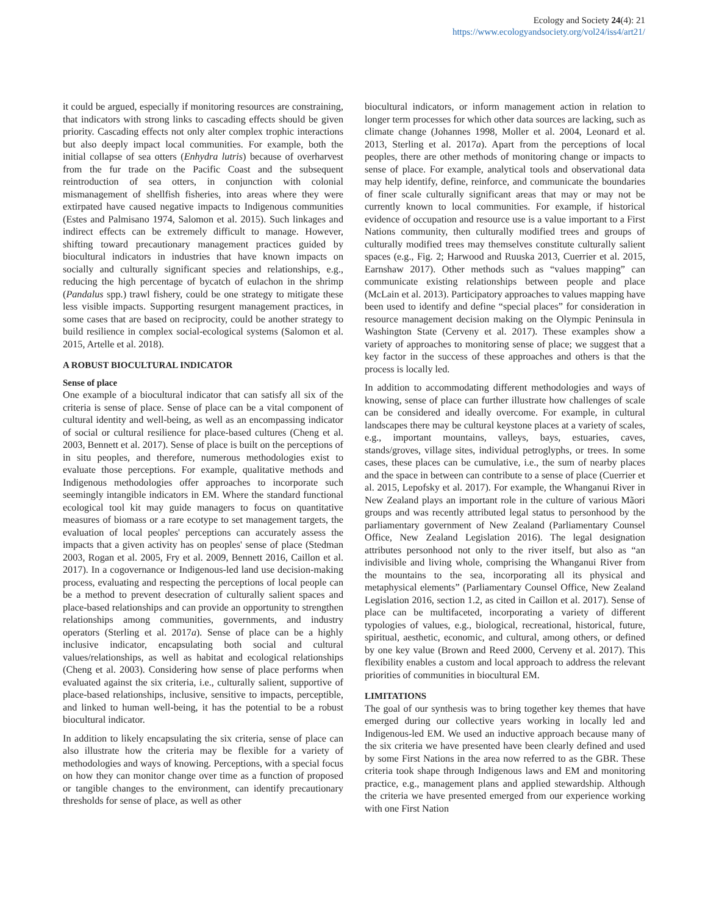Ecology and Society 24(4): 21
https://www.ecologyandsociety.org/vol24/iss4/art21/
it could be argued, especially if monitoring resources are constraining, that indicators with strong links to cascading effects should be given priority. Cascading effects not only alter complex trophic interactions but also deeply impact local communities. For example, both the initial collapse of sea otters (Enhydra lutris) because of overharvest from the fur trade on the Pacific Coast and the subsequent reintroduction of sea otters, in conjunction with colonial mismanagement of shellfish fisheries, into areas where they were extirpated have caused negative impacts to Indigenous communities (Estes and Palmisano 1974, Salomon et al. 2015). Such linkages and indirect effects can be extremely difficult to manage. However, shifting toward precautionary management practices guided by biocultural indicators in industries that have known impacts on socially and culturally significant species and relationships, e.g., reducing the high percentage of bycatch of eulachon in the shrimp (Pandalus spp.) trawl fishery, could be one strategy to mitigate these less visible impacts. Supporting resurgent management practices, in some cases that are based on reciprocity, could be another strategy to build resilience in complex social-ecological systems (Salomon et al. 2015, Artelle et al. 2018).
A ROBUST BIOCULTURAL INDICATOR
Sense of place
One example of a biocultural indicator that can satisfy all six of the criteria is sense of place. Sense of place can be a vital component of cultural identity and well-being, as well as an encompassing indicator of social or cultural resilience for place-based cultures (Cheng et al. 2003, Bennett et al. 2017). Sense of place is built on the perceptions of in situ peoples, and therefore, numerous methodologies exist to evaluate those perceptions. For example, qualitative methods and Indigenous methodologies offer approaches to incorporate such seemingly intangible indicators in EM. Where the standard functional ecological tool kit may guide managers to focus on quantitative measures of biomass or a rare ecotype to set management targets, the evaluation of local peoples' perceptions can accurately assess the impacts that a given activity has on peoples' sense of place (Stedman 2003, Rogan et al. 2005, Fry et al. 2009, Bennett 2016, Caillon et al. 2017). In a cogovernance or Indigenous-led land use decision-making process, evaluating and respecting the perceptions of local people can be a method to prevent desecration of culturally salient spaces and place-based relationships and can provide an opportunity to strengthen relationships among communities, governments, and industry operators (Sterling et al. 2017a). Sense of place can be a highly inclusive indicator, encapsulating both social and cultural values/relationships, as well as habitat and ecological relationships (Cheng et al. 2003). Considering how sense of place performs when evaluated against the six criteria, i.e., culturally salient, supportive of place-based relationships, inclusive, sensitive to impacts, perceptible, and linked to human well-being, it has the potential to be a robust biocultural indicator.
In addition to likely encapsulating the six criteria, sense of place can also illustrate how the criteria may be flexible for a variety of methodologies and ways of knowing. Perceptions, with a special focus on how they can monitor change over time as a function of proposed or tangible changes to the environment, can identify precautionary thresholds for sense of place, as well as other
biocultural indicators, or inform management action in relation to longer term processes for which other data sources are lacking, such as climate change (Johannes 1998, Moller et al. 2004, Leonard et al. 2013, Sterling et al. 2017a). Apart from the perceptions of local peoples, there are other methods of monitoring change or impacts to sense of place. For example, analytical tools and observational data may help identify, define, reinforce, and communicate the boundaries of finer scale culturally significant areas that may or may not be currently known to local communities. For example, if historical evidence of occupation and resource use is a value important to a First Nations community, then culturally modified trees and groups of culturally modified trees may themselves constitute culturally salient spaces (e.g., Fig. 2; Harwood and Ruuska 2013, Cuerrier et al. 2015, Earnshaw 2017). Other methods such as “values mapping” can communicate existing relationships between people and place (McLain et al. 2013). Participatory approaches to values mapping have been used to identify and define “special places” for consideration in resource management decision making on the Olympic Peninsula in Washington State (Cerveny et al. 2017). These examples show a variety of approaches to monitoring sense of place; we suggest that a key factor in the success of these approaches and others is that the process is locally led.
In addition to accommodating different methodologies and ways of knowing, sense of place can further illustrate how challenges of scale can be considered and ideally overcome. For example, in cultural landscapes there may be cultural keystone places at a variety of scales, e.g., important mountains, valleys, bays, estuaries, caves, stands/groves, village sites, individual petroglyphs, or trees. In some cases, these places can be cumulative, i.e., the sum of nearby places and the space in between can contribute to a sense of place (Cuerrier et al. 2015, Lepofsky et al. 2017). For example, the Whanganui River in New Zealand plays an important role in the culture of various Mãori groups and was recently attributed legal status to personhood by the parliamentary government of New Zealand (Parliamentary Counsel Office, New Zealand Legislation 2016). The legal designation attributes personhood not only to the river itself, but also as “an indivisible and living whole, comprising the Whanganui River from the mountains to the sea, incorporating all its physical and metaphysical elements” (Parliamentary Counsel Office, New Zealand Legislation 2016, section 1.2, as cited in Caillon et al. 2017). Sense of place can be multifaceted, incorporating a variety of different typologies of values, e.g., biological, recreational, historical, future, spiritual, aesthetic, economic, and cultural, among others, or defined by one key value (Brown and Reed 2000, Cerveny et al. 2017). This flexibility enables a custom and local approach to address the relevant priorities of communities in biocultural EM.
LIMITATIONS
The goal of our synthesis was to bring together key themes that have emerged during our collective years working in locally led and Indigenous-led EM. We used an inductive approach because many of the six criteria we have presented have been clearly defined and used by some First Nations in the area now referred to as the GBR. These criteria took shape through Indigenous laws and EM and monitoring practice, e.g., management plans and applied stewardship. Although the criteria we have presented emerged from our experience working with one First Nation